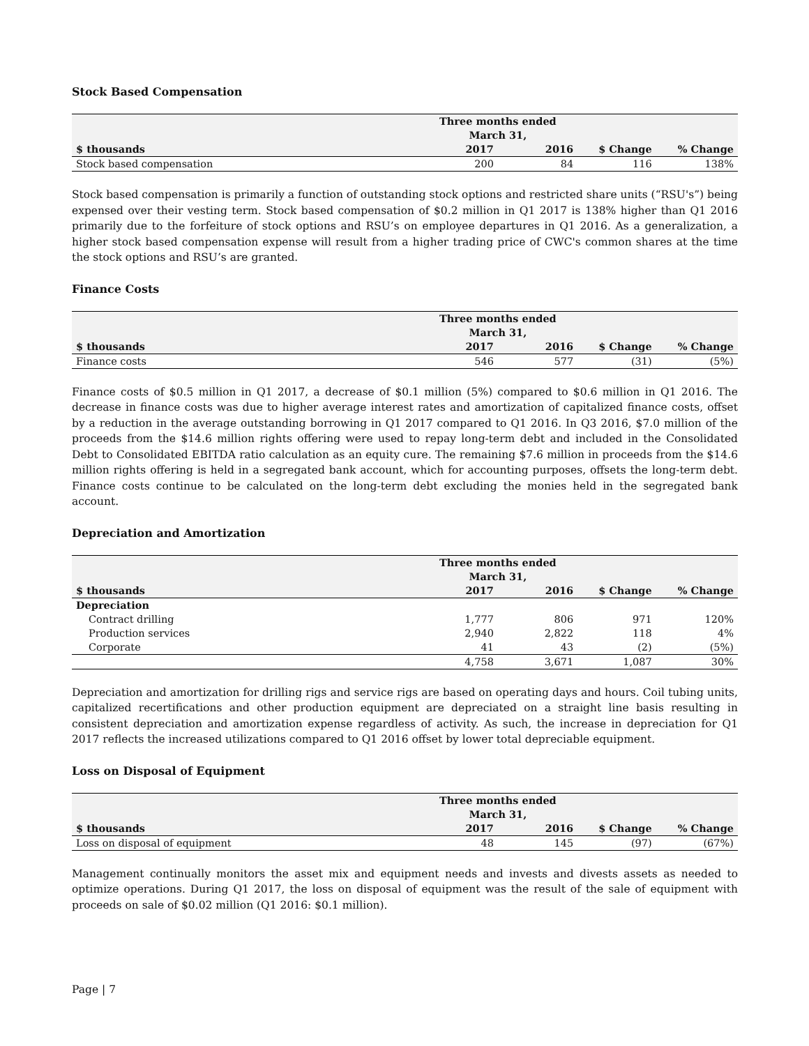Stock Based Compensation
| | Three months ended March 31, | | | |
| --- | --- | --- | --- | --- |
| $ thousands | 2017 | 2016 | $ Change | % Change |
| Stock based compensation | 200 | 84 | 116 | 138% |
Stock based compensation is primarily a function of outstanding stock options and restricted share units (“RSU's”) being expensed over their vesting term. Stock based compensation of $0.2 million in Q1 2017 is 138% higher than Q1 2016 primarily due to the forfeiture of stock options and RSU’s on employee departures in Q1 2016. As a generalization, a higher stock based compensation expense will result from a higher trading price of CWC's common shares at the time the stock options and RSU’s are granted.
Finance Costs
| | Three months ended March 31, | | | |
| --- | --- | --- | --- | --- |
| $ thousands | 2017 | 2016 | $ Change | % Change |
| Finance costs | 546 | 577 | (31) | (5%) |
Finance costs of $0.5 million in Q1 2017, a decrease of $0.1 million (5%) compared to $0.6 million in Q1 2016. The decrease in finance costs was due to higher average interest rates and amortization of capitalized finance costs, offset by a reduction in the average outstanding borrowing in Q1 2017 compared to Q1 2016. In Q3 2016, $7.0 million of the proceeds from the $14.6 million rights offering were used to repay long-term debt and included in the Consolidated Debt to Consolidated EBITDA ratio calculation as an equity cure. The remaining $7.6 million in proceeds from the $14.6 million rights offering is held in a segregated bank account, which for accounting purposes, offsets the long-term debt. Finance costs continue to be calculated on the long-term debt excluding the monies held in the segregated bank account.
Depreciation and Amortization
| | Three months ended March 31, | | | |
| --- | --- | --- | --- | --- |
| $ thousands | 2017 | 2016 | $ Change | % Change |
| Depreciation | | | | |
| Contract drilling | 1,777 | 806 | 971 | 120% |
| Production services | 2,940 | 2,822 | 118 | 4% |
| Corporate | 41 | 43 | (2) | (5%) |
| | 4,758 | 3,671 | 1,087 | 30% |
Depreciation and amortization for drilling rigs and service rigs are based on operating days and hours. Coil tubing units, capitalized recertifications and other production equipment are depreciated on a straight line basis resulting in consistent depreciation and amortization expense regardless of activity. As such, the increase in depreciation for Q1 2017 reflects the increased utilizations compared to Q1 2016 offset by lower total depreciable equipment.
Loss on Disposal of Equipment
| | Three months ended March 31, | | | |
| --- | --- | --- | --- | --- |
| $ thousands | 2017 | 2016 | $ Change | % Change |
| Loss on disposal of equipment | 48 | 145 | (97) | (67%) |
Management continually monitors the asset mix and equipment needs and invests and divests assets as needed to optimize operations. During Q1 2017, the loss on disposal of equipment was the result of the sale of equipment with proceeds on sale of $0.02 million (Q1 2016: $0.1 million).
Page | 7